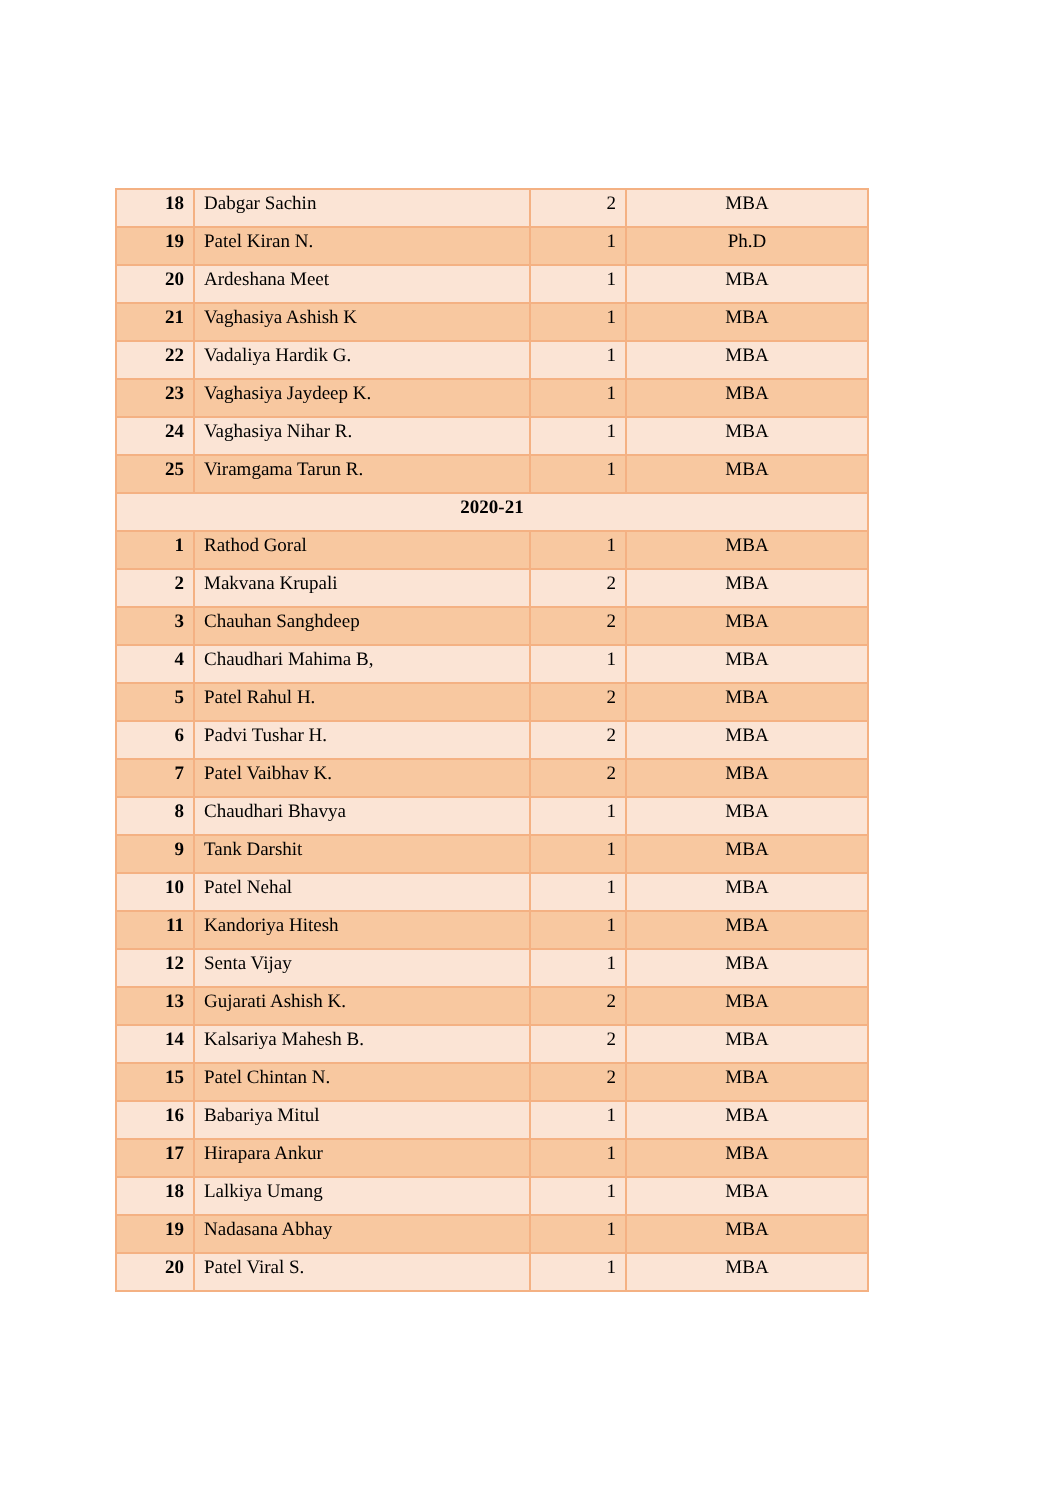| 18 | Dabgar Sachin | 2 | MBA |
| 19 | Patel Kiran N. | 1 | Ph.D |
| 20 | Ardeshana Meet | 1 | MBA |
| 21 | Vaghasiya Ashish K | 1 | MBA |
| 22 | Vadaliya Hardik G. | 1 | MBA |
| 23 | Vaghasiya Jaydeep K. | 1 | MBA |
| 24 | Vaghasiya Nihar R. | 1 | MBA |
| 25 | Viramgama Tarun R. | 1 | MBA |
| 2020-21 | | | |
| 1 | Rathod Goral | 1 | MBA |
| 2 | Makvana Krupali | 2 | MBA |
| 3 | Chauhan Sanghdeep | 2 | MBA |
| 4 | Chaudhari Mahima B, | 1 | MBA |
| 5 | Patel Rahul H. | 2 | MBA |
| 6 | Padvi Tushar H. | 2 | MBA |
| 7 | Patel Vaibhav K. | 2 | MBA |
| 8 | Chaudhari Bhavya | 1 | MBA |
| 9 | Tank Darshit | 1 | MBA |
| 10 | Patel Nehal | 1 | MBA |
| 11 | Kandoriya Hitesh | 1 | MBA |
| 12 | Senta Vijay | 1 | MBA |
| 13 | Gujarati Ashish K. | 2 | MBA |
| 14 | Kalsariya Mahesh B. | 2 | MBA |
| 15 | Patel Chintan N. | 2 | MBA |
| 16 | Babariya Mitul | 1 | MBA |
| 17 | Hirapara Ankur | 1 | MBA |
| 18 | Lalkiya Umang | 1 | MBA |
| 19 | Nadasana Abhay | 1 | MBA |
| 20 | Patel Viral S. | 1 | MBA |